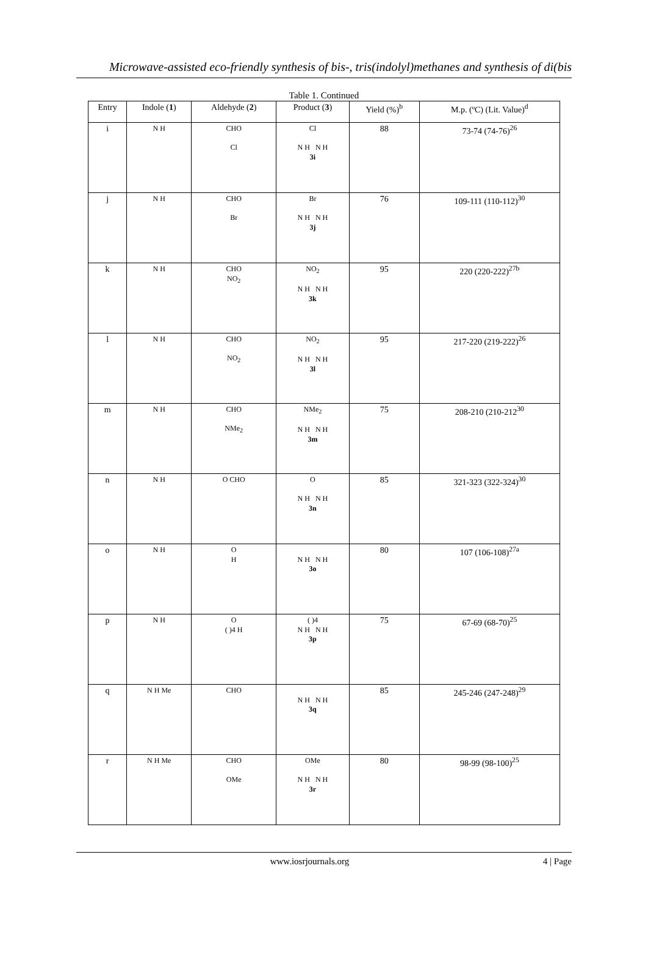Microwave-assisted eco-friendly synthesis of bis-, tris(indolyl)methanes and synthesis of di(bis
Table 1. Continued
| Entry | Indole ( 1 ) | Aldehyde ( 2 ) | Product ( 3 ) | Yield (%)<sup>b</sup> | M.p. (ºC) (Lit. Value)<sup>d</sup> |
| --- | --- | --- | --- | --- | --- |
| i | N H | CHO Cl | Cl N H N H 3i | 88 | 73-74 (74-76)<sup>26</sup> |
| j | N H | CHO Br | Br N H N H 3j | 76 | 109-111 (110-112)<sup>30</sup> |
| k | N H | CHO NO<sub>2</sub> | NO<sub>2</sub> N H N H 3k | 95 | 220 (220-222)<sup>27b</sup> |
| l | N H | CHO NO<sub>2</sub> | NO<sub>2</sub> N H N H 3l | 95 | 217-220 (219-222)<sup>26</sup> |
| m | N H | CHO NMe<sub>2</sub> | NMe<sub>2</sub> N H N H 3m | 75 | 208-210 (210-212<sup>30</sup> |
| n | N H | O CHO | O N H N H 3n | 85 | 321-323 (322-324)<sup>30</sup> |
| o | N H | O H | N H N H 3o | 80 | 107 (106-108)<sup>27a</sup> |
| p | N H | O ( )4 H | ( )4 N H N H 3p | 75 | 67-69 (68-70)<sup>25</sup> |
| q | N H Me | CHO | N H N H 3q | 85 | 245-246 (247-248)<sup>29</sup> |
| r | N H Me | CHO OMe | OMe N H N H 3r | 80 | 98-99 (98-100)<sup>25</sup> |
www.iosrjournals.org 4 | Page